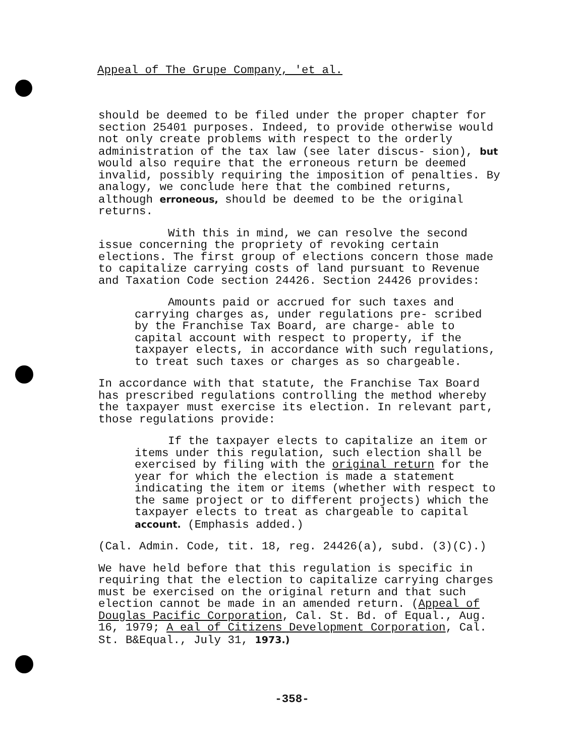Appeal of The Grupe Company, 'et al.
should be deemed to be filed under the proper chapter for section 25401 purposes. Indeed, to provide otherwise would not only create problems with respect to the orderly administration of the tax law (see later discus- sion), but would also require that the erroneous return be deemed invalid, possibly requiring the imposition of penalties. By analogy, we conclude here that the combined returns, although erroneous, should be deemed to be the original returns.
With this in mind, we can resolve the second issue concerning the propriety of revoking certain elections. The first group of elections concern those made to capitalize carrying costs of land pursuant to Revenue and Taxation Code section 24426. Section 24426 provides:
Amounts paid or accrued for such taxes and carrying charges as, under regulations pre- scribed by the Franchise Tax Board, are charge- able to capital account with respect to property, if the taxpayer elects, in accordance with such regulations, to treat such taxes or charges as so chargeable.
In accordance with that statute, the Franchise Tax Board has prescribed regulations controlling the method whereby the taxpayer must exercise its election. In relevant part, those regulations provide:
If the taxpayer elects to capitalize an item or items under this regulation, such election shall be exercised by filing with the original return for the year for which the election is made a statement indicating the item or items (whether with respect to the same project or to different projects) which the taxpayer elects to treat as chargeable to capital account. (Emphasis added.)
(Cal. Admin. Code, tit. 18, reg. 24426(a), subd. (3)(C).)
We have held before that this regulation is specific in requiring that the election to capitalize carrying charges must be exercised on the original return and that such election cannot be made in an amended return. (Appeal of Douglas Pacific Corporation, Cal. St. Bd. of Equal., Aug. 16, 1979; A eal of Citizens Development Corporation, Cal. St. B&Equal., July 31, 1973.)
-358-